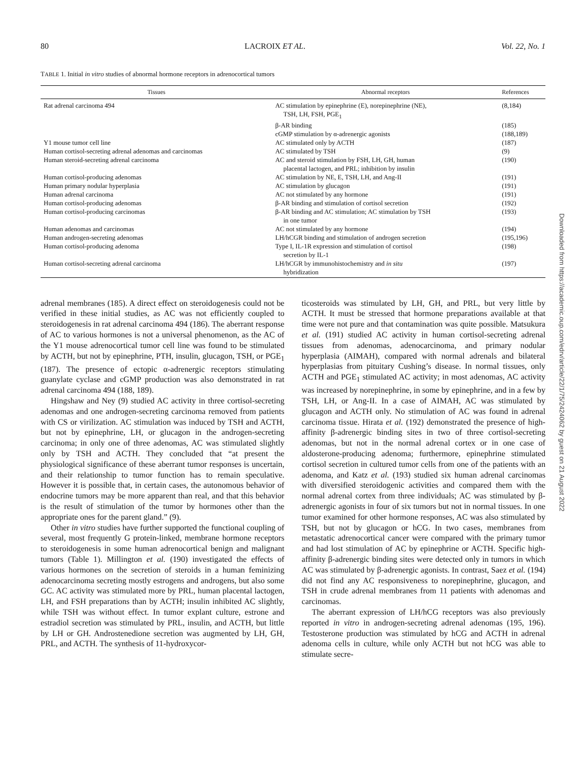80 LACROIX ET AL. Vol. 22, No. 1
TABLE 1. Initial in vitro studies of abnormal hormone receptors in adrenocortical tumors
| Tissues | Abnormal receptors | References |
| --- | --- | --- |
| Rat adrenal carcinoma 494 | AC stimulation by epinephrine (E), norepinephrine (NE), TSH, LH, FSH, PGE<sub>1</sub> | (8,184) |
| | β-AR binding | (185) |
| | cGMP stimulation by α-adrenergic agonists | (188,189) |
| Y1 mouse tumor cell line | AC stimulated only by ACTH | (187) |
| Human cortisol-secreting adrenal adenomas and carcinomas | AC stimulated by TSH | (9) |
| Human steroid-secreting adrenal carcinoma | AC and steroid stimulation by FSH, LH, GH, human placental lactogen, and PRL; inhibition by insulin | (190) |
| Human cortisol-producing adenomas | AC stimulation by NE, E, TSH, LH, and Ang-II | (191) |
| Human primary nodular hyperplasia | AC stimulation by glucagon | (191) |
| Human adrenal carcinoma | AC not stimulated by any hormone | (191) |
| Human cortisol-producing adenomas | β-AR binding and stimulation of cortisol secretion | (192) |
| Human cortisol-producing carcinomas | β-AR binding and AC stimulation; AC stimulation by TSH in one tumor | (193) |
| Human adenomas and carcinomas | AC not stimulated by any hormone | (194) |
| Human androgen-secreting adenomas | LH/hCGR binding and stimulation of androgen secretion | (195,196) |
| Human cortisol-producing adenoma | Type I, IL-1R expression and stimulation of cortisol secretion by IL-1 | (198) |
| Human cortisol-secreting adrenal carcinoma | LH/hCGR by immunohistochemistry and in situ hybridization | (197) |
adrenal membranes (185). A direct effect on steroidogenesis could not be verified in these initial studies, as AC was not efficiently coupled to steroidogenesis in rat adrenal carcinoma 494 (186). The aberrant response of AC to various hormones is not a universal phenomenon, as the AC of the Y1 mouse adrenocortical tumor cell line was found to be stimulated by ACTH, but not by epinephrine, PTH, insulin, glucagon, TSH, or PGE<sub>1</sub> (187). The presence of ectopic α-adrenergic receptors stimulating guanylate cyclase and cGMP production was also demonstrated in rat adrenal carcinoma 494 (188, 189).
Hingshaw and Ney (9) studied AC activity in three cortisol-secreting adenomas and one androgen-secreting carcinoma removed from patients with CS or virilization. AC stimulation was induced by TSH and ACTH, but not by epinephrine, LH, or glucagon in the androgen-secreting carcinoma; in only one of three adenomas, AC was stimulated slightly only by TSH and ACTH. They concluded that “at present the physiological significance of these aberrant tumor responses is uncertain, and their relationship to tumor function has to remain speculative. However it is possible that, in certain cases, the autonomous behavior of endocrine tumors may be more apparent than real, and that this behavior is the result of stimulation of the tumor by hormones other than the appropriate ones for the parent gland.” (9).
Other in vitro studies have further supported the functional coupling of several, most frequently G protein-linked, membrane hormone receptors to steroidogenesis in some human adrenocortical benign and malignant tumors (Table 1). Millington et al. (190) investigated the effects of various hormones on the secretion of steroids in a human feminizing adenocarcinoma secreting mostly estrogens and androgens, but also some GC. AC activity was stimulated more by PRL, human placental lactogen, LH, and FSH preparations than by ACTH; insulin inhibited AC slightly, while TSH was without effect. In tumor explant culture, estrone and estradiol secretion was stimulated by PRL, insulin, and ACTH, but little by LH or GH. Androstenedione secretion was augmented by LH, GH, PRL, and ACTH. The synthesis of 11-hydroxycor-
ticosteroids was stimulated by LH, GH, and PRL, but very little by ACTH. It must be stressed that hormone preparations available at that time were not pure and that contamination was quite possible. Matsukura et al. (191) studied AC activity in human cortisol-secreting adrenal tissues from adenomas, adenocarcinoma, and primary nodular hyperplasia (AIMAH), compared with normal adrenals and bilateral hyperplasias from pituitary Cushing’s disease. In normal tissues, only ACTH and PGE<sub>1</sub> stimulated AC activity; in most adenomas, AC activity was increased by norepinephrine, in some by epinephrine, and in a few by TSH, LH, or Ang-II. In a case of AIMAH, AC was stimulated by glucagon and ACTH only. No stimulation of AC was found in adrenal carcinoma tissue. Hirata et al. (192) demonstrated the presence of high-affinity β-adrenergic binding sites in two of three cortisol-secreting adenomas, but not in the normal adrenal cortex or in one case of aldosterone-producing adenoma; furthermore, epinephrine stimulated cortisol secretion in cultured tumor cells from one of the patients with an adenoma, and Katz et al. (193) studied six human adrenal carcinomas with diversified steroidogenic activities and compared them with the normal adrenal cortex from three individuals; AC was stimulated by β-adrenergic agonists in four of six tumors but not in normal tissues. In one tumor examined for other hormone responses, AC was also stimulated by TSH, but not by glucagon or hCG. In two cases, membranes from metastatic adrenocortical cancer were compared with the primary tumor and had lost stimulation of AC by epinephrine or ACTH. Specific high-affinity β-adrenergic binding sites were detected only in tumors in which AC was stimulated by β-adrenergic agonists. In contrast, Saez et al. (194) did not find any AC responsiveness to norepinephrine, glucagon, and TSH in crude adrenal membranes from 11 patients with adenomas and carcinomas.
The aberrant expression of LH/hCG receptors was also previously reported in vitro in androgen-secreting adrenal adenomas (195, 196). Testosterone production was stimulated by hCG and ACTH in adrenal adenoma cells in culture, while only ACTH but not hCG was able to stimulate secre-
Downloaded from https://academic.oup.com/edrv/article/22/1/75/2424062 by guest on 21 August 2022